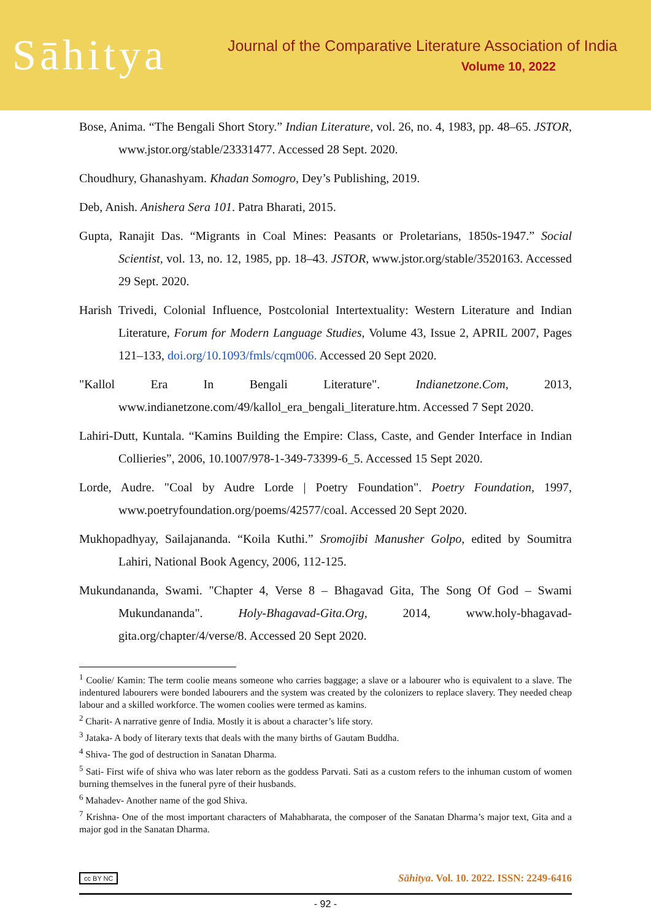Sāhitya
Journal of the Comparative Literature Association of India
Volume 10, 2022
Bose, Anima. “The Bengali Short Story.” Indian Literature, vol. 26, no. 4, 1983, pp. 48–65. JSTOR, www.jstor.org/stable/23331477. Accessed 28 Sept. 2020.
Choudhury, Ghanashyam. Khadan Somogro, Dey’s Publishing, 2019.
Deb, Anish. Anishera Sera 101. Patra Bharati, 2015.
Gupta, Ranajit Das. “Migrants in Coal Mines: Peasants or Proletarians, 1850s-1947.” Social Scientist, vol. 13, no. 12, 1985, pp. 18–43. JSTOR, www.jstor.org/stable/3520163. Accessed 29 Sept. 2020.
Harish Trivedi, Colonial Influence, Postcolonial Intertextuality: Western Literature and Indian Literature, Forum for Modern Language Studies, Volume 43, Issue 2, APRIL 2007, Pages 121–133, doi.org/10.1093/fmls/cqm006. Accessed 20 Sept 2020.
"Kallol Era In Bengali Literature". Indianetzone.Com, 2013, www.indianetzone.com/49/kallol_era_bengali_literature.htm. Accessed 7 Sept 2020.
Lahiri-Dutt, Kuntala. “Kamins Building the Empire: Class, Caste, and Gender Interface in Indian Collieries”, 2006, 10.1007/978-1-349-73399-6_5. Accessed 15 Sept 2020.
Lorde, Audre. "Coal by Audre Lorde | Poetry Foundation". Poetry Foundation, 1997, www.poetryfoundation.org/poems/42577/coal. Accessed 20 Sept 2020.
Mukhopadhyay, Sailajananda. “Koila Kuthi.” Sromojibi Manusher Golpo, edited by Soumitra Lahiri, National Book Agency, 2006, 112-125.
Mukundananda, Swami. "Chapter 4, Verse 8 – Bhagavad Gita, The Song Of God – Swami Mukundananda". Holy-Bhagavad-Gita.Org, 2014, www.holy-bhagavad-gita.org/chapter/4/verse/8. Accessed 20 Sept 2020.
<sup>1</sup> Coolie/ Kamin: The term coolie means someone who carries baggage; a slave or a labourer who is equivalent to a slave. The indentured labourers were bonded labourers and the system was created by the colonizers to replace slavery. They needed cheap labour and a skilled workforce. The women coolies were termed as kamins.
<sup>2</sup> Charit- A narrative genre of India. Mostly it is about a character’s life story.
<sup>3</sup> Jataka- A body of literary texts that deals with the many births of Gautam Buddha.
<sup>4</sup> Shiva- The god of destruction in Sanatan Dharma.
<sup>5</sup> Sati- First wife of shiva who was later reborn as the goddess Parvati. Sati as a custom refers to the inhuman custom of women burning themselves in the funeral pyre of their husbands.
<sup>6</sup> Mahadev- Another name of the god Shiva.
<sup>7</sup> Krishna- One of the most important characters of Mahabharata, the composer of the Sanatan Dharma’s major text, Gita and a major god in the Sanatan Dharma.
cc BY NC Sāhitya. Vol. 10. 2022. ISSN: 2249-6416
- 92 -